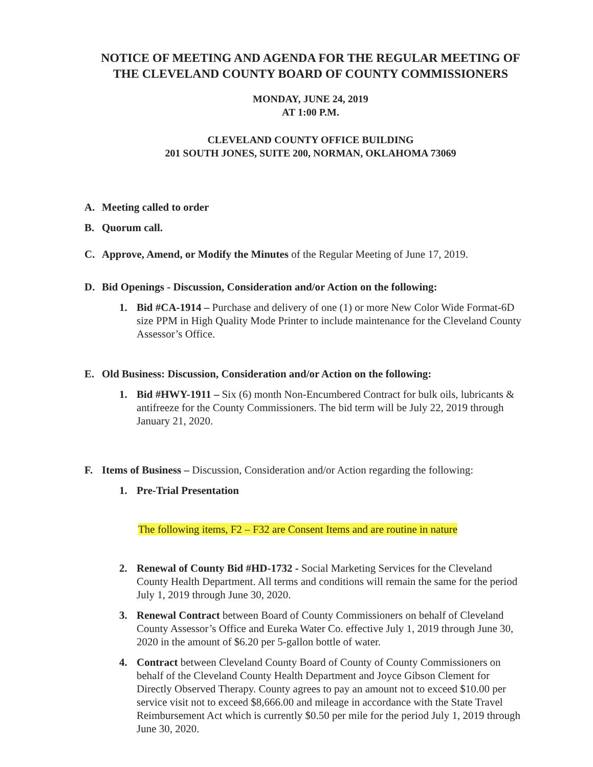NOTICE OF MEETING AND AGENDA FOR THE REGULAR MEETING OF THE CLEVELAND COUNTY BOARD OF COUNTY COMMISSIONERS
MONDAY, JUNE 24, 2019
AT 1:00 P.M.
CLEVELAND COUNTY OFFICE BUILDING
201 SOUTH JONES, SUITE 200, NORMAN, OKLAHOMA 73069
A. Meeting called to order
B. Quorum call.
C. Approve, Amend, or Modify the Minutes of the Regular Meeting of June 17, 2019.
D. Bid Openings - Discussion, Consideration and/or Action on the following:
1. Bid #CA-1914 – Purchase and delivery of one (1) or more New Color Wide Format-6D size PPM in High Quality Mode Printer to include maintenance for the Cleveland County Assessor’s Office.
E. Old Business: Discussion, Consideration and/or Action on the following:
1. Bid #HWY-1911 – Six (6) month Non-Encumbered Contract for bulk oils, lubricants & antifreeze for the County Commissioners. The bid term will be July 22, 2019 through January 21, 2020.
F. Items of Business – Discussion, Consideration and/or Action regarding the following:
1. Pre-Trial Presentation
The following items, F2 – F32 are Consent Items and are routine in nature
2. Renewal of County Bid #HD-1732 - Social Marketing Services for the Cleveland County Health Department. All terms and conditions will remain the same for the period July 1, 2019 through June 30, 2020.
3. Renewal Contract between Board of County Commissioners on behalf of Cleveland County Assessor’s Office and Eureka Water Co. effective July 1, 2019 through June 30, 2020 in the amount of $6.20 per 5-gallon bottle of water.
4. Contract between Cleveland County Board of County of County Commissioners on behalf of the Cleveland County Health Department and Joyce Gibson Clement for Directly Observed Therapy. County agrees to pay an amount not to exceed $10.00 per service visit not to exceed $8,666.00 and mileage in accordance with the State Travel Reimbursement Act which is currently $0.50 per mile for the period July 1, 2019 through June 30, 2020.